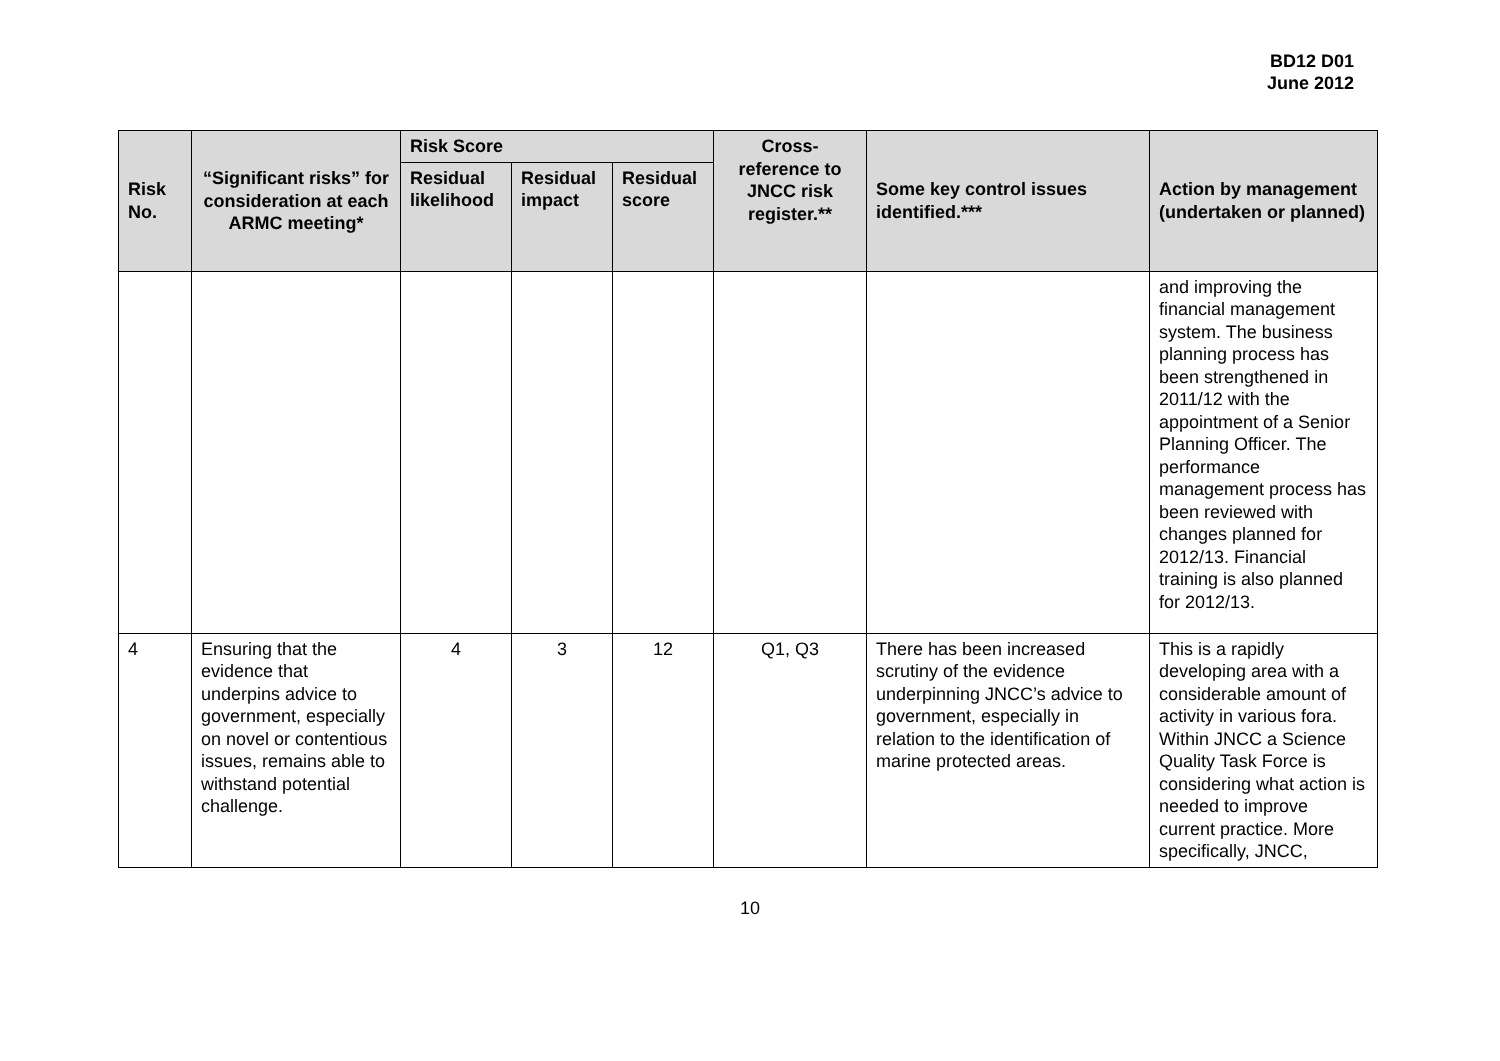BD12 D01
June 2012
| Risk No. | “Significant risks” for consideration at each ARMC meeting* | Risk Score | | | Cross-reference to JNCC risk register.** | Some key control issues identified.*** | Action by management (undertaken or planned) |
| --- | --- | --- | --- | --- | --- | --- | --- |
| | | Residual likelihood | Residual impact | Residual score | | | |
| | | | | | | | and improving the financial management system. The business planning process has been strengthened in 2011/12 with the appointment of a Senior Planning Officer. The performance management process has been reviewed with changes planned for 2012/13. Financial training is also planned for 2012/13. |
| 4 | Ensuring that the evidence that underpins advice to government, especially on novel or contentious issues, remains able to withstand potential challenge. | 4 | 3 | 12 | Q1, Q3 | There has been increased scrutiny of the evidence underpinning JNCC’s advice to government, especially in relation to the identification of marine protected areas. | This is a rapidly developing area with a considerable amount of activity in various fora. Within JNCC a Science Quality Task Force is considering what action is needed to improve current practice. More specifically, JNCC, |
10